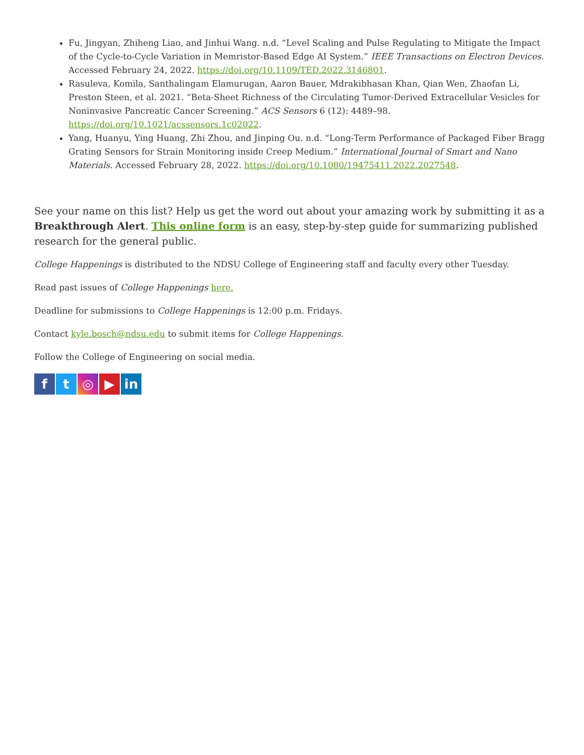Fu, Jingyan, Zhiheng Liao, and Jinhui Wang. n.d. “Level Scaling and Pulse Regulating to Mitigate the Impact of the Cycle-to-Cycle Variation in Memristor-Based Edge AI System.” IEEE Transactions on Electron Devices. Accessed February 24, 2022. https://doi.org/10.1109/TED.2022.3146801.
Rasuleva, Komila, Santhalingam Elamurugan, Aaron Bauer, Mdrakibhasan Khan, Qian Wen, Zhaofan Li, Preston Steen, et al. 2021. “Beta-Sheet Richness of the Circulating Tumor-Derived Extracellular Vesicles for Noninvasive Pancreatic Cancer Screening.” ACS Sensors 6 (12): 4489–98. https://doi.org/10.1021/acssensors.1c02022.
Yang, Huanyu, Ying Huang, Zhi Zhou, and Jinping Ou. n.d. “Long-Term Performance of Packaged Fiber Bragg Grating Sensors for Strain Monitoring inside Creep Medium.” International Journal of Smart and Nano Materials. Accessed February 28, 2022. https://doi.org/10.1080/19475411.2022.2027548.
See your name on this list? Help us get the word out about your amazing work by submitting it as a Breakthrough Alert. This online form is an easy, step-by-step guide for summarizing published research for the general public.
College Happenings is distributed to the NDSU College of Engineering staff and faculty every other Tuesday.
Read past issues of College Happenings here.
Deadline for submissions to College Happenings is 12:00 p.m. Fridays.
Contact kyle.bosch@ndsu.edu to submit items for College Happenings.
Follow the College of Engineering on social media.
f t ◎ ▶ in